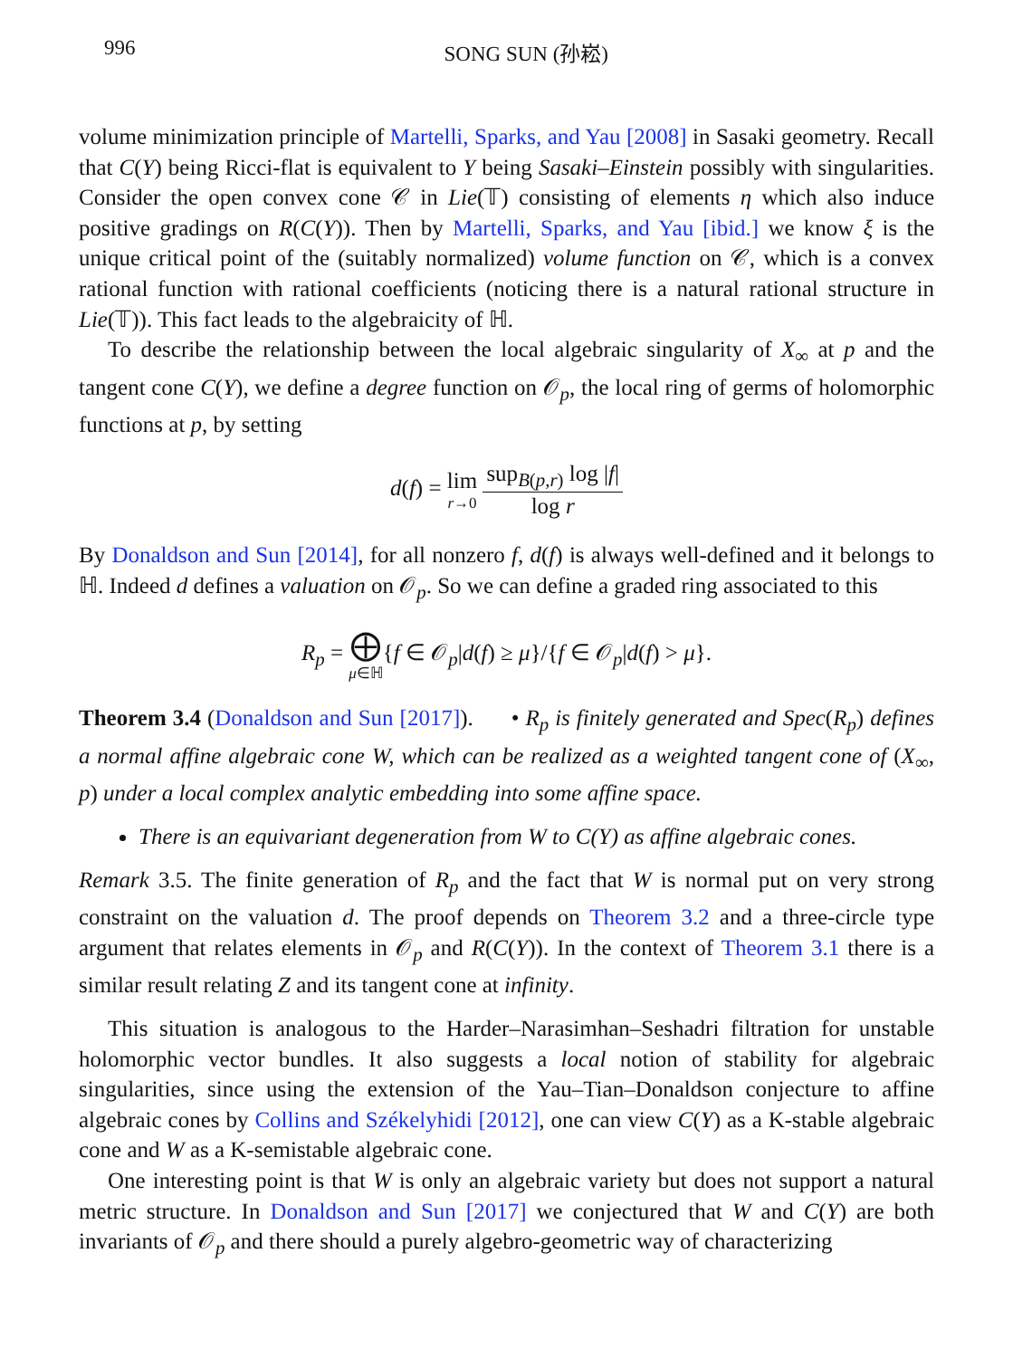996 SONG SUN (孙崧)
volume minimization principle of Martelli, Sparks, and Yau [2008] in Sasaki geometry. Recall that C(Y) being Ricci-flat is equivalent to Y being Sasaki–Einstein possibly with singularities. Consider the open convex cone 𝒞 in Lie(𝕋) consisting of elements η which also induce positive gradings on R(C(Y)). Then by Martelli, Sparks, and Yau [ibid.] we know ξ is the unique critical point of the (suitably normalized) volume function on 𝒞, which is a convex rational function with rational coefficients (noticing there is a natural rational structure in Lie(𝕋)). This fact leads to the algebraicity of ℍ.
To describe the relationship between the local algebraic singularity of X<sub>∞</sub> at p and the tangent cone C(Y), we define a degree function on 𝒪<sub>p</sub>, the local ring of germs of holomorphic functions at p, by setting
d(f) = lim r→0 sup<sub>B(p,r)</sub> log |f| log r
By Donaldson and Sun [2014], for all nonzero f, d(f) is always well-defined and it belongs to ℍ. Indeed d defines a valuation on 𝒪<sub>p</sub>. So we can define a graded ring associated to this
R<sub>p</sub> = ⨁ μ∈ℍ{f ∈ 𝒪<sub>p</sub>|d(f) ≥ μ}/{f ∈ 𝒪<sub>p</sub>|d(f) > μ}.
Theorem 3.4 (Donaldson and Sun [2017]). • R<sub>p</sub> is finitely generated and Spec(R<sub>p</sub>) defines a normal affine algebraic cone W, which can be realized as a weighted tangent cone of (X<sub>∞</sub>, p) under a local complex analytic embedding into some affine space.
There is an equivariant degeneration from W to C(Y) as affine algebraic cones.
Remark 3.5. The finite generation of R<sub>p</sub> and the fact that W is normal put on very strong constraint on the valuation d. The proof depends on Theorem 3.2 and a three-circle type argument that relates elements in 𝒪<sub>p</sub> and R(C(Y)). In the context of Theorem 3.1 there is a similar result relating Z and its tangent cone at infinity.
This situation is analogous to the Harder–Narasimhan–Seshadri filtration for unstable holomorphic vector bundles. It also suggests a local notion of stability for algebraic singularities, since using the extension of the Yau–Tian–Donaldson conjecture to affine algebraic cones by Collins and Székelyhidi [2012], one can view C(Y) as a K-stable algebraic cone and W as a K-semistable algebraic cone.
One interesting point is that W is only an algebraic variety but does not support a natural metric structure. In Donaldson and Sun [2017] we conjectured that W and C(Y) are both invariants of 𝒪<sub>p</sub> and there should a purely algebro-geometric way of characterizing